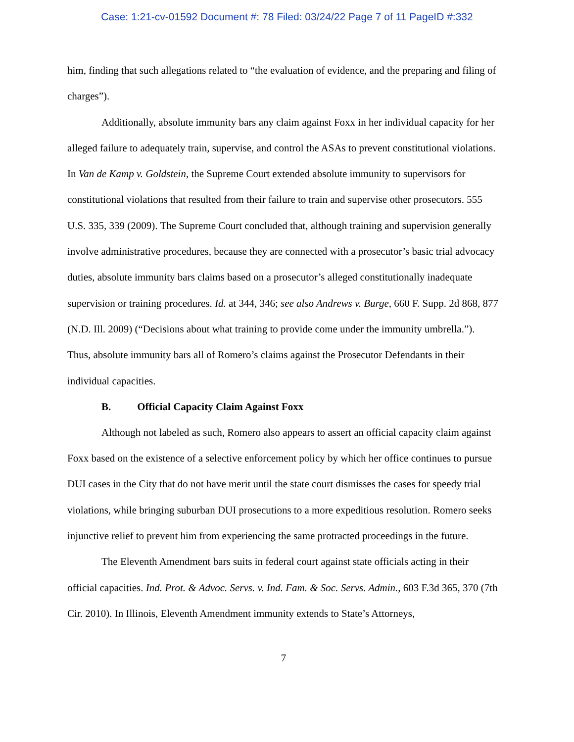Case: 1:21-cv-01592 Document #: 78 Filed: 03/24/22 Page 7 of 11 PageID #:332
him, finding that such allegations related to “the evaluation of evidence, and the preparing and filing of charges”).
Additionally, absolute immunity bars any claim against Foxx in her individual capacity for her alleged failure to adequately train, supervise, and control the ASAs to prevent constitutional violations. In Van de Kamp v. Goldstein, the Supreme Court extended absolute immunity to supervisors for constitutional violations that resulted from their failure to train and supervise other prosecutors. 555 U.S. 335, 339 (2009). The Supreme Court concluded that, although training and supervision generally involve administrative procedures, because they are connected with a prosecutor’s basic trial advocacy duties, absolute immunity bars claims based on a prosecutor’s alleged constitutionally inadequate supervision or training procedures. Id. at 344, 346; see also Andrews v. Burge, 660 F. Supp. 2d 868, 877 (N.D. Ill. 2009) (“Decisions about what training to provide come under the immunity umbrella.”). Thus, absolute immunity bars all of Romero’s claims against the Prosecutor Defendants in their individual capacities.
B. Official Capacity Claim Against Foxx
Although not labeled as such, Romero also appears to assert an official capacity claim against Foxx based on the existence of a selective enforcement policy by which her office continues to pursue DUI cases in the City that do not have merit until the state court dismisses the cases for speedy trial violations, while bringing suburban DUI prosecutions to a more expeditious resolution. Romero seeks injunctive relief to prevent him from experiencing the same protracted proceedings in the future.
The Eleventh Amendment bars suits in federal court against state officials acting in their official capacities. Ind. Prot. & Advoc. Servs. v. Ind. Fam. & Soc. Servs. Admin., 603 F.3d 365, 370 (7th Cir. 2010). In Illinois, Eleventh Amendment immunity extends to State’s Attorneys,
7